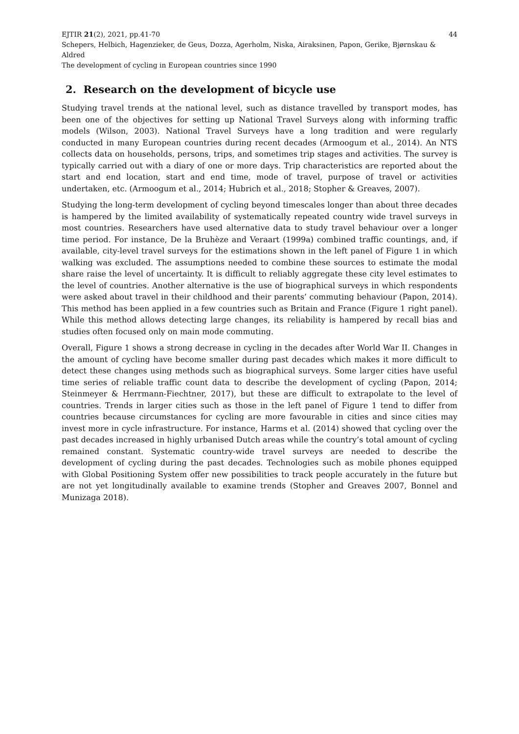EJTIR 21(2), 2021, pp.41-70 44
Schepers, Helbich, Hagenzieker, de Geus, Dozza, Agerholm, Niska, Airaksinen, Papon, Gerike, Bjørnskau & Aldred
The development of cycling in European countries since 1990
2. Research on the development of bicycle use
Studying travel trends at the national level, such as distance travelled by transport modes, has been one of the objectives for setting up National Travel Surveys along with informing traffic models (Wilson, 2003). National Travel Surveys have a long tradition and were regularly conducted in many European countries during recent decades (Armoogum et al., 2014). An NTS collects data on households, persons, trips, and sometimes trip stages and activities. The survey is typically carried out with a diary of one or more days. Trip characteristics are reported about the start and end location, start and end time, mode of travel, purpose of travel or activities undertaken, etc. (Armoogum et al., 2014; Hubrich et al., 2018; Stopher & Greaves, 2007).
Studying the long-term development of cycling beyond timescales longer than about three decades is hampered by the limited availability of systematically repeated country wide travel surveys in most countries. Researchers have used alternative data to study travel behaviour over a longer time period. For instance, De la Bruhèze and Veraart (1999a) combined traffic countings, and, if available, city-level travel surveys for the estimations shown in the left panel of Figure 1 in which walking was excluded. The assumptions needed to combine these sources to estimate the modal share raise the level of uncertainty. It is difficult to reliably aggregate these city level estimates to the level of countries. Another alternative is the use of biographical surveys in which respondents were asked about travel in their childhood and their parents’ commuting behaviour (Papon, 2014). This method has been applied in a few countries such as Britain and France (Figure 1 right panel). While this method allows detecting large changes, its reliability is hampered by recall bias and studies often focused only on main mode commuting.
Overall, Figure 1 shows a strong decrease in cycling in the decades after World War II. Changes in the amount of cycling have become smaller during past decades which makes it more difficult to detect these changes using methods such as biographical surveys. Some larger cities have useful time series of reliable traffic count data to describe the development of cycling (Papon, 2014; Steinmeyer & Herrmann-Fiechtner, 2017), but these are difficult to extrapolate to the level of countries. Trends in larger cities such as those in the left panel of Figure 1 tend to differ from countries because circumstances for cycling are more favourable in cities and since cities may invest more in cycle infrastructure. For instance, Harms et al. (2014) showed that cycling over the past decades increased in highly urbanised Dutch areas while the country’s total amount of cycling remained constant. Systematic country-wide travel surveys are needed to describe the development of cycling during the past decades. Technologies such as mobile phones equipped with Global Positioning System offer new possibilities to track people accurately in the future but are not yet longitudinally available to examine trends (Stopher and Greaves 2007, Bonnel and Munizaga 2018).